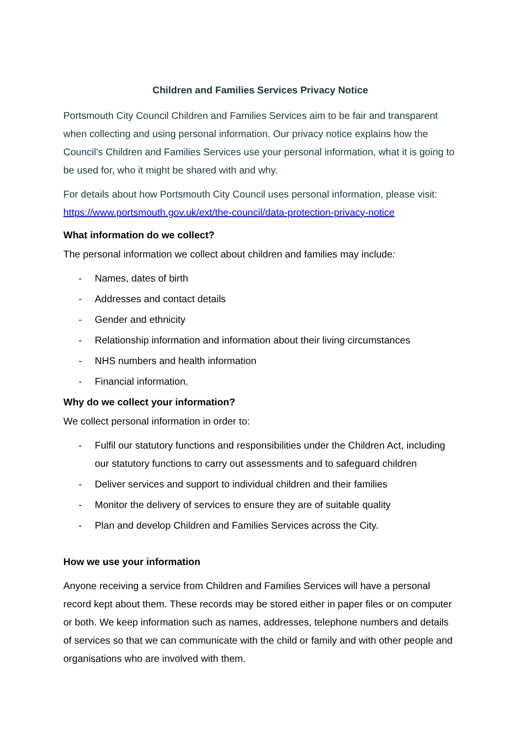Children and Families Services Privacy Notice
Portsmouth City Council Children and Families Services aim to be fair and transparent when collecting and using personal information. Our privacy notice explains how the Council's Children and Families Services use your personal information, what it is going to be used for, who it might be shared with and why.
For details about how Portsmouth City Council uses personal information, please visit: https://www.portsmouth.gov.uk/ext/the-council/data-protection-privacy-notice
What information do we collect?
The personal information we collect about children and families may include:
- Names, dates of birth
- Addresses and contact details
- Gender and ethnicity
- Relationship information and information about their living circumstances
- NHS numbers and health information
- Financial information.
Why do we collect your information?
We collect personal information in order to:
- Fulfil our statutory functions and responsibilities under the Children Act, including our statutory functions to carry out assessments and to safeguard children
- Deliver services and support to individual children and their families
- Monitor the delivery of services to ensure they are of suitable quality
- Plan and develop Children and Families Services across the City.
How we use your information
Anyone receiving a service from Children and Families Services will have a personal record kept about them. These records may be stored either in paper files or on computer or both. We keep information such as names, addresses, telephone numbers and details of services so that we can communicate with the child or family and with other people and organisations who are involved with them.